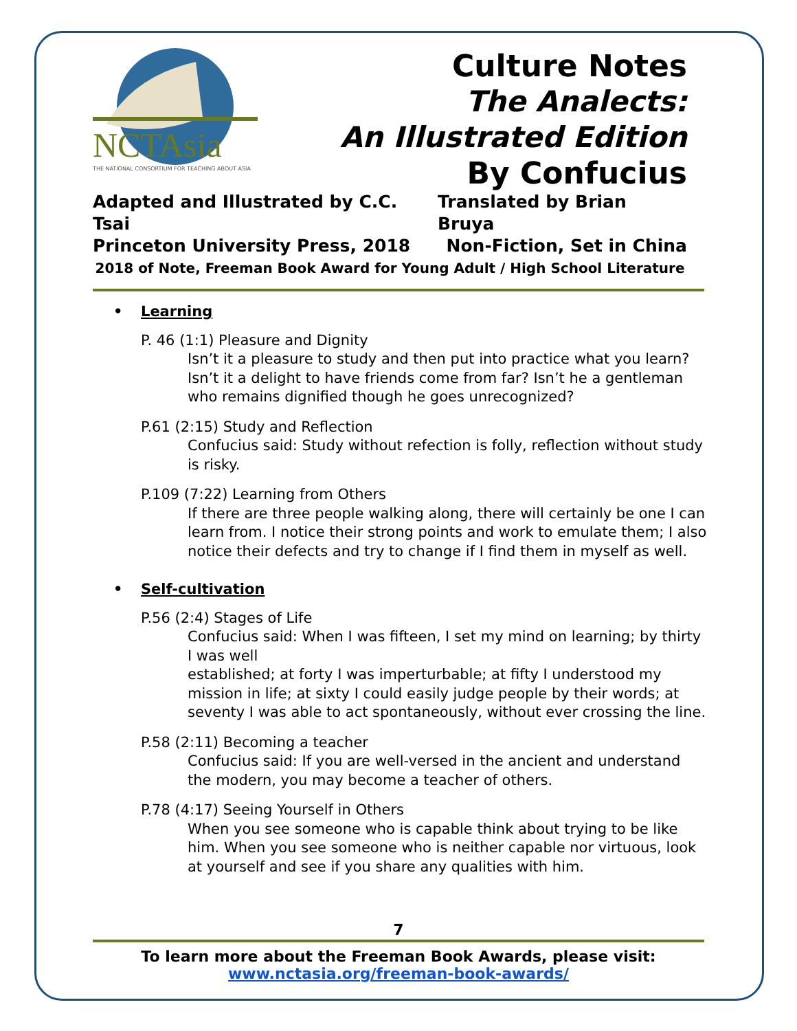NCTAsia
THE NATIONAL CONSORTIUM FOR TEACHING ABOUT ASIA
Culture Notes
The Analects:
An Illustrated Edition
By Confucius
Adapted and Illustrated by C.C. Tsai Translated by Brian Bruya
Princeton University Press, 2018 Non-Fiction, Set in China
2018 of Note, Freeman Book Award for Young Adult / High School Literature
• Learning
P. 46 (1:1) Pleasure and Dignity
Isn’t it a pleasure to study and then put into practice what you learn? Isn’t it a delight to have friends come from far? Isn’t he a gentleman who remains dignified though he goes unrecognized?
P.61 (2:15) Study and Reflection
Confucius said: Study without refection is folly, reflection without study is risky.
P.109 (7:22) Learning from Others
If there are three people walking along, there will certainly be one I can learn from. I notice their strong points and work to emulate them; I also notice their defects and try to change if I find them in myself as well.
• Self-cultivation
P.56 (2:4) Stages of Life
Confucius said: When I was fifteen, I set my mind on learning; by thirty I was well
established; at forty I was imperturbable; at fifty I understood my mission in life; at sixty I could easily judge people by their words; at seventy I was able to act spontaneously, without ever crossing the line.
P.58 (2:11) Becoming a teacher
Confucius said: If you are well-versed in the ancient and understand the modern, you may become a teacher of others.
P.78 (4:17) Seeing Yourself in Others
When you see someone who is capable think about trying to be like him. When you see someone who is neither capable nor virtuous, look at yourself and see if you share any qualities with him.
7
To learn more about the Freeman Book Awards, please visit:
www.nctasia.org/freeman-book-awards/